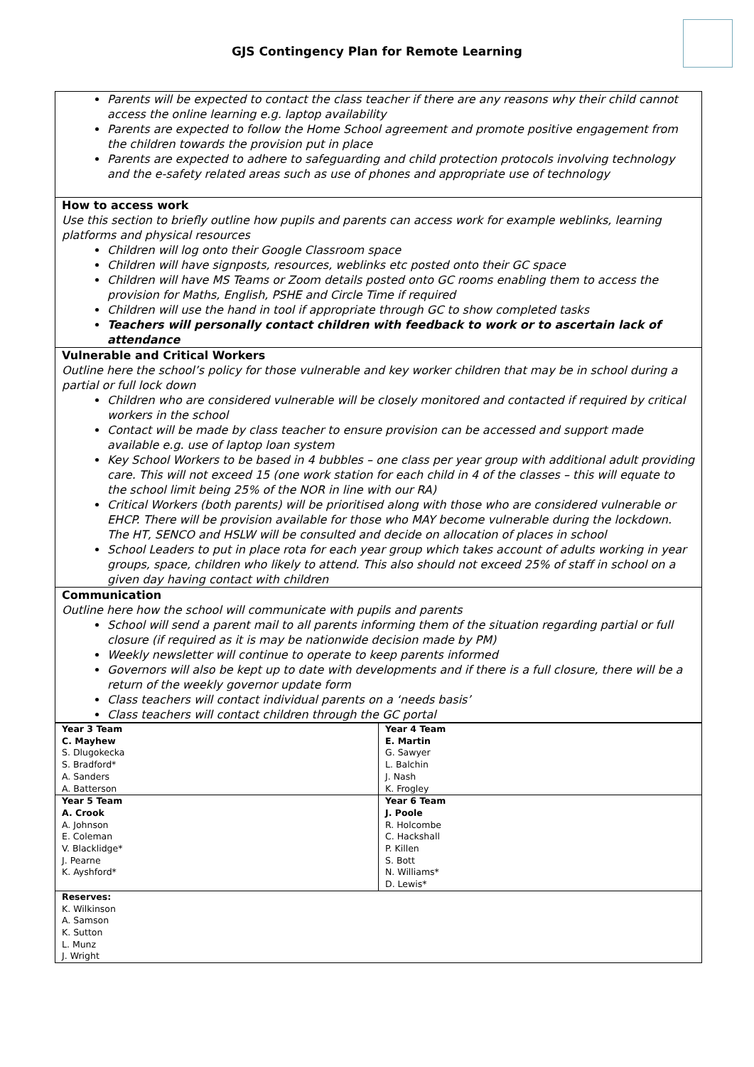GJS Contingency Plan for Remote Learning
| Parents will be expected to contact the class teacher if there are any reasons why their child cannot access the online learning e.g. laptop availability Parents are expected to follow the Home School agreement and promote positive engagement from the children towards the provision put in place Parents are expected to adhere to safeguarding and child protection protocols involving technology and the e-safety related areas such as use of phones and appropriate use of technology |
| How to access work Use this section to briefly outline how pupils and parents can access work for example weblinks, learning platforms and physical resources Children will log onto their Google Classroom space Children will have signposts, resources, weblinks etc posted onto their GC space Children will have MS Teams or Zoom details posted onto GC rooms enabling them to access the provision for Maths, English, PSHE and Circle Time if required Children will use the hand in tool if appropriate through GC to show completed tasks Teachers will personally contact children with feedback to work or to ascertain lack of attendance |
| Vulnerable and Critical Workers Outline here the school’s policy for those vulnerable and key worker children that may be in school during a partial or full lock down Children who are considered vulnerable will be closely monitored and contacted if required by critical workers in the school Contact will be made by class teacher to ensure provision can be accessed and support made available e.g. use of laptop loan system Key School Workers to be based in 4 bubbles – one class per year group with additional adult providing care. This will not exceed 15 (one work station for each child in 4 of the classes – this will equate to the school limit being 25% of the NOR in line with our RA) Critical Workers (both parents) will be prioritised along with those who are considered vulnerable or EHCP. There will be provision available for those who MAY become vulnerable during the lockdown. The HT, SENCO and HSLW will be consulted and decide on allocation of places in school School Leaders to put in place rota for each year group which takes account of adults working in year groups, space, children who likely to attend. This also should not exceed 25% of staff in school on a given day having contact with children |
| Communication Outline here how the school will communicate with pupils and parents School will send a parent mail to all parents informing them of the situation regarding partial or full closure (if required as it is may be nationwide decision made by PM) Weekly newsletter will continue to operate to keep parents informed Governors will also be kept up to date with developments and if there is a full closure, there will be a return of the weekly governor update form Class teachers will contact individual parents on a ‘needs basis’ Class teachers will contact children through the GC portal |
| Year 3 Team C. Mayhew S. Dlugokecka S. Bradford* A. Sanders A. Batterson | Year 4 Team E. Martin G. Sawyer L. Balchin J. Nash K. Frogley |
| Year 5 Team A. Crook A. Johnson E. Coleman V. Blacklidge* J. Pearne K. Ayshford* | Year 6 Team J. Poole R. Holcombe C. Hackshall P. Killen S. Bott N. Williams* D. Lewis* |
| Reserves: K. Wilkinson A. Samson K. Sutton L. Munz J. Wright | |